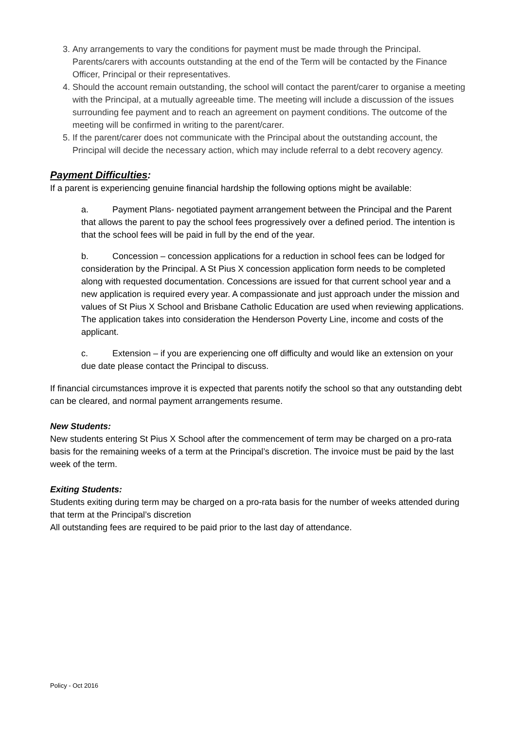3. Any arrangements to vary the conditions for payment must be made through the Principal. Parents/carers with accounts outstanding at the end of the Term will be contacted by the Finance Officer, Principal or their representatives.
4. Should the account remain outstanding, the school will contact the parent/carer to organise a meeting with the Principal, at a mutually agreeable time. The meeting will include a discussion of the issues surrounding fee payment and to reach an agreement on payment conditions. The outcome of the meeting will be confirmed in writing to the parent/carer.
5. If the parent/carer does not communicate with the Principal about the outstanding account, the Principal will decide the necessary action, which may include referral to a debt recovery agency.
Payment Difficulties:
If a parent is experiencing genuine financial hardship the following options might be available:
a. Payment Plans- negotiated payment arrangement between the Principal and the Parent that allows the parent to pay the school fees progressively over a defined period. The intention is that the school fees will be paid in full by the end of the year.
b. Concession – concession applications for a reduction in school fees can be lodged for consideration by the Principal. A St Pius X concession application form needs to be completed along with requested documentation. Concessions are issued for that current school year and a new application is required every year. A compassionate and just approach under the mission and values of St Pius X School and Brisbane Catholic Education are used when reviewing applications. The application takes into consideration the Henderson Poverty Line, income and costs of the applicant.
c. Extension – if you are experiencing one off difficulty and would like an extension on your due date please contact the Principal to discuss.
If financial circumstances improve it is expected that parents notify the school so that any outstanding debt can be cleared, and normal payment arrangements resume.
New Students:
New students entering St Pius X School after the commencement of term may be charged on a pro-rata basis for the remaining weeks of a term at the Principal’s discretion. The invoice must be paid by the last week of the term.
Exiting Students:
Students exiting during term may be charged on a pro-rata basis for the number of weeks attended during that term at the Principal’s discretion
All outstanding fees are required to be paid prior to the last day of attendance.
Policy - Oct 2016